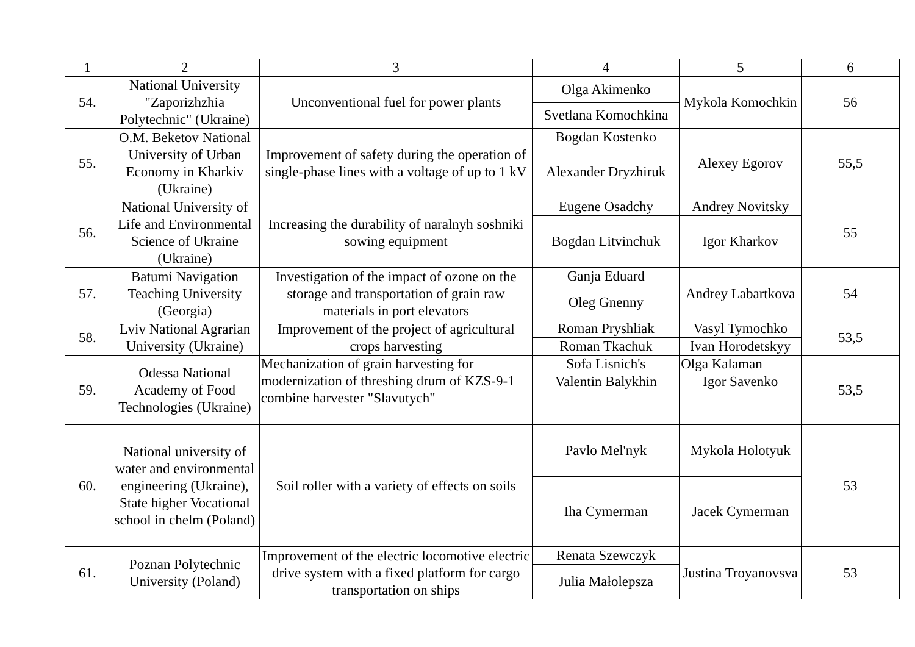| 1 | 2 | 3 | 4 | 5 | 6 |
| --- | --- | --- | --- | --- | --- |
| 54. | National University "Zaporizhzhia Polytechnic" (Ukraine) | Unconventional fuel for power plants | Olga Akimenko | Mykola Komochkin | 56 |
| | | | Svetlana Komochkina | | |
| 55. | O.M. Beketov National University of Urban Economy in Kharkiv (Ukraine) | Improvement of safety during the operation of single-phase lines with a voltage of up to 1 kV | Bogdan Kostenko | Alexey Egorov | 55,5 |
| | | | Alexander Dryzhiruk | | |
| 56. | National University of Life and Environmental Science of Ukraine (Ukraine) | Increasing the durability of naralnyh soshniki sowing equipment | Eugene Osadchy | Andrey Novitsky | 55 |
| | | | Bogdan Litvinchuk | Igor Kharkov | |
| 57. | Batumi Navigation Teaching University (Georgia) | Investigation of the impact of ozone on the storage and transportation of grain raw materials in port elevators | Ganja Eduard | Andrey Labartkova | 54 |
| | | | Oleg Gnenny | | |
| 58. | Lviv National Agrarian University (Ukraine) | Improvement of the project of agricultural crops harvesting | Roman Pryshliak | Vasyl Tymochko | 53,5 |
| | | | Roman Tkachuk | Ivan Horodetskyy | |
| 59. | Odessa National Academy of Food Technologies (Ukraine) | Mechanization of grain harvesting for modernization of threshing drum of KZS-9-1 combine harvester "Slavutych" | Sofa Lisnich's | Olga Kalaman | 53,5 |
| | | | Valentin Balykhin | Igor Savenko | |
| 60. | National university of water and environmental engineering (Ukraine), State higher Vocational school in chelm (Poland) | Soil roller with a variety of effects on soils | Pavlo Mel'nyk | Mykola Holotyuk | 53 |
| | | | Iha Cymerman | Jacek Cymerman | |
| 61. | Poznan Polytechnic University (Poland) | Improvement of the electric locomotive electric drive system with a fixed platform for cargo transportation on ships | Renata Szewczyk | Justina Troyanovsva | 53 |
| | | | Julia Małolepsza | | |